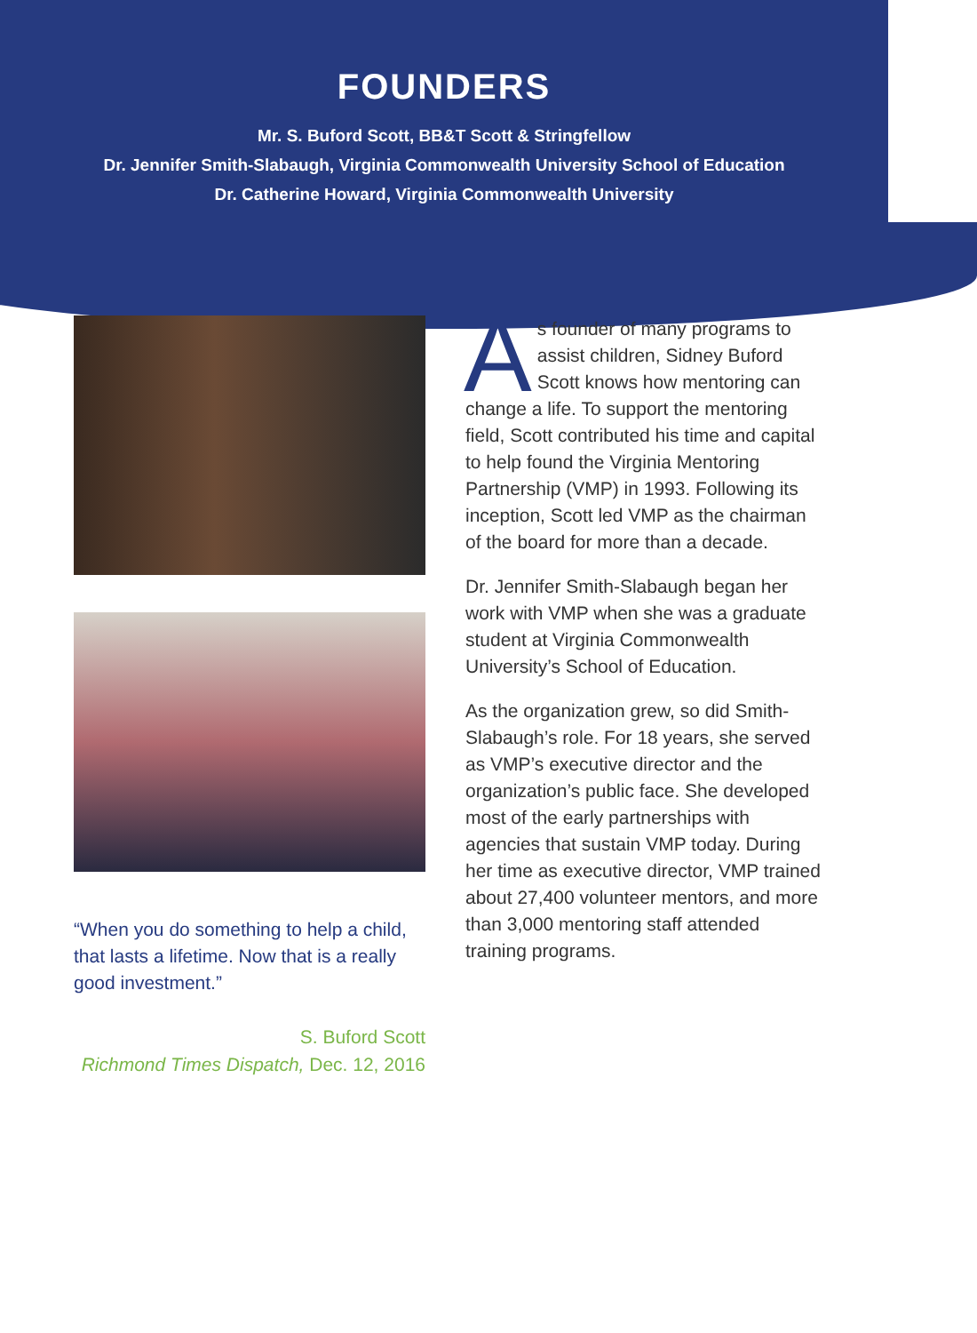FOUNDERS
Mr. S. Buford Scott, BB&T Scott & Stringfellow
Dr. Jennifer Smith-Slabaugh, Virginia Commonwealth University School of Education
Dr. Catherine Howard, Virginia Commonwealth University
“When you do something to help a child, that lasts a lifetime. Now that is a really good investment.”
S. Buford Scott
Richmond Times Dispatch, Dec. 12, 2016
As founder of many programs to assist children, Sidney Buford Scott knows how mentoring can change a life. To support the mentoring field, Scott contributed his time and capital to help found the Virginia Mentoring Partnership (VMP) in 1993. Following its inception, Scott led VMP as the chairman of the board for more than a decade.
Dr. Jennifer Smith-Slabaugh began her work with VMP when she was a graduate student at Virginia Commonwealth University’s School of Education.
As the organization grew, so did Smith-Slabaugh’s role. For 18 years, she served as VMP’s executive director and the organization’s public face. She developed most of the early partnerships with agencies that sustain VMP today. During her time as executive director, VMP trained about 27,400 volunteer mentors, and more than 3,000 mentoring staff attended training programs.